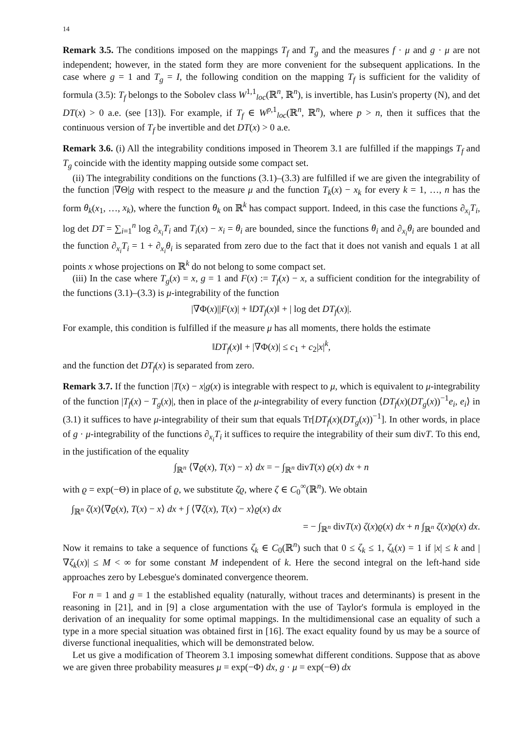14
Remark 3.5. The conditions imposed on the mappings T<sub>f</sub> and T<sub>g</sub> and the measures f · μ and g · μ are not independent; however, in the stated form they are more convenient for the subsequent applications. In the case where g = 1 and T<sub>g</sub> = I, the following condition on the mapping T<sub>f</sub> is sufficient for the validity of formula (3.5): T<sub>f</sub> belongs to the Sobolev class W<sup>1,1</sup><sub>loc</sub>(ℝ<sup>n</sup>, ℝ<sup>n</sup>), is invertible, has Lusin's property (N), and det DT(x) > 0 a.e. (see [13]). For example, if T<sub>f</sub> ∈ W<sup>p,1</sup><sub>loc</sub>(ℝ<sup>n</sup>, ℝ<sup>n</sup>), where p > n, then it suffices that the continuous version of T<sub>f</sub> be invertible and det DT(x) > 0 a.e.
Remark 3.6. (i) All the integrability conditions imposed in Theorem 3.1 are fulfilled if the mappings T<sub>f</sub> and T<sub>g</sub> coincide with the identity mapping outside some compact set.
(ii) The integrability conditions on the functions (3.1)–(3.3) are fulfilled if we are given the integrability of the function |∇Θ|g with respect to the measure μ and the function T<sub>k</sub>(x) − x<sub>k</sub> for every k = 1, …, n has the form θ<sub>k</sub>(x<sub>1</sub>, …, x<sub>k</sub>), where the function θ<sub>k</sub> on ℝ<sup>k</sup> has compact support. Indeed, in this case the functions ∂<sub>x<sub>i</sub></sub>T<sub>i</sub>, log det DT = ∑<sub>i=1</sub><sup>n</sup> log ∂<sub>x<sub>i</sub></sub>T<sub>i</sub> and T<sub>i</sub>(x) − x<sub>i</sub> = θ<sub>i</sub> are bounded, since the functions θ<sub>i</sub> and ∂<sub>x<sub>i</sub></sub>θ<sub>i</sub> are bounded and the function ∂<sub>x<sub>i</sub></sub>T<sub>i</sub> = 1 + ∂<sub>x<sub>i</sub></sub>θ<sub>i</sub> is separated from zero due to the fact that it does not vanish and equals 1 at all points x whose projections on ℝ<sup>k</sup> do not belong to some compact set.
(iii) In the case where T<sub>g</sub>(x) = x, g = 1 and F(x) := T<sub>f</sub>(x) − x, a sufficient condition for the integrability of the functions (3.1)–(3.3) is μ-integrability of the function
|∇Φ(x)||F(x)| + ‖DT<sub>f</sub>(x)‖ + | log det DT<sub>f</sub>(x)|.
For example, this condition is fulfilled if the measure μ has all moments, there holds the estimate
‖DT<sub>f</sub>(x)‖ + |∇Φ(x)| ≤ c<sub>1</sub> + c<sub>2</sub>|x|<sup>k</sup>,
and the function det DT<sub>f</sub>(x) is separated from zero.
Remark 3.7. If the function |T(x) − x|g(x) is integrable with respect to μ, which is equivalent to μ-integrability of the function |T<sub>f</sub>(x) − T<sub>g</sub>(x)|, then in place of the μ-integrability of every function ⟨DT<sub>f</sub>(x)(DT<sub>g</sub>(x))<sup>−1</sup>e<sub>i</sub>, e<sub>i</sub>⟩ in (3.1) it suffices to have μ-integrability of their sum that equals Tr[DT<sub>f</sub>(x)(DT<sub>g</sub>(x))<sup>−1</sup>]. In other words, in place of g · μ-integrability of the functions ∂<sub>x<sub>i</sub></sub>T<sub>i</sub> it suffices to require the integrability of their sum divT. To this end, in the justification of the equality
∫<sub>ℝ<sup>n</sup></sub> ⟨∇ϱ(x), T(x) − x⟩ dx = − ∫<sub>ℝ<sup>n</sup></sub> divT(x) ϱ(x) dx + n
with ϱ = exp(−Θ) in place of ϱ, we substitute ζϱ, where ζ ∈ C<sub>0</sub><sup>∞</sup>(ℝ<sup>n</sup>). We obtain
∫<sub>ℝ<sup>n</sup></sub> ζ(x)⟨∇ϱ(x), T(x) − x⟩ dx + ∫ ⟨∇ζ(x), T(x) − x⟩ϱ(x) dx
= − ∫<sub>ℝ<sup>n</sup></sub> divT(x) ζ(x)ϱ(x) dx + n ∫<sub>ℝ<sup>n</sup></sub> ζ(x)ϱ(x) dx.
Now it remains to take a sequence of functions ζ<sub>k</sub> ∈ C<sub>0</sub>(ℝ<sup>n</sup>) such that 0 ≤ ζ<sub>k</sub> ≤ 1, ζ<sub>k</sub>(x) = 1 if |x| ≤ k and |∇ζ<sub>k</sub>(x)| ≤ M < ∞ for some constant M independent of k. Here the second integral on the left-hand side approaches zero by Lebesgue's dominated convergence theorem.
For n = 1 and g = 1 the established equality (naturally, without traces and determinants) is present in the reasoning in [21], and in [9] a close argumentation with the use of Taylor's formula is employed in the derivation of an inequality for some optimal mappings. In the multidimensional case an equality of such a type in a more special situation was obtained first in [16]. The exact equality found by us may be a source of diverse functional inequalities, which will be demonstrated below.
Let us give a modification of Theorem 3.1 imposing somewhat different conditions. Suppose that as above we are given three probability measures μ = exp(−Φ) dx, g · μ = exp(−Θ) dx